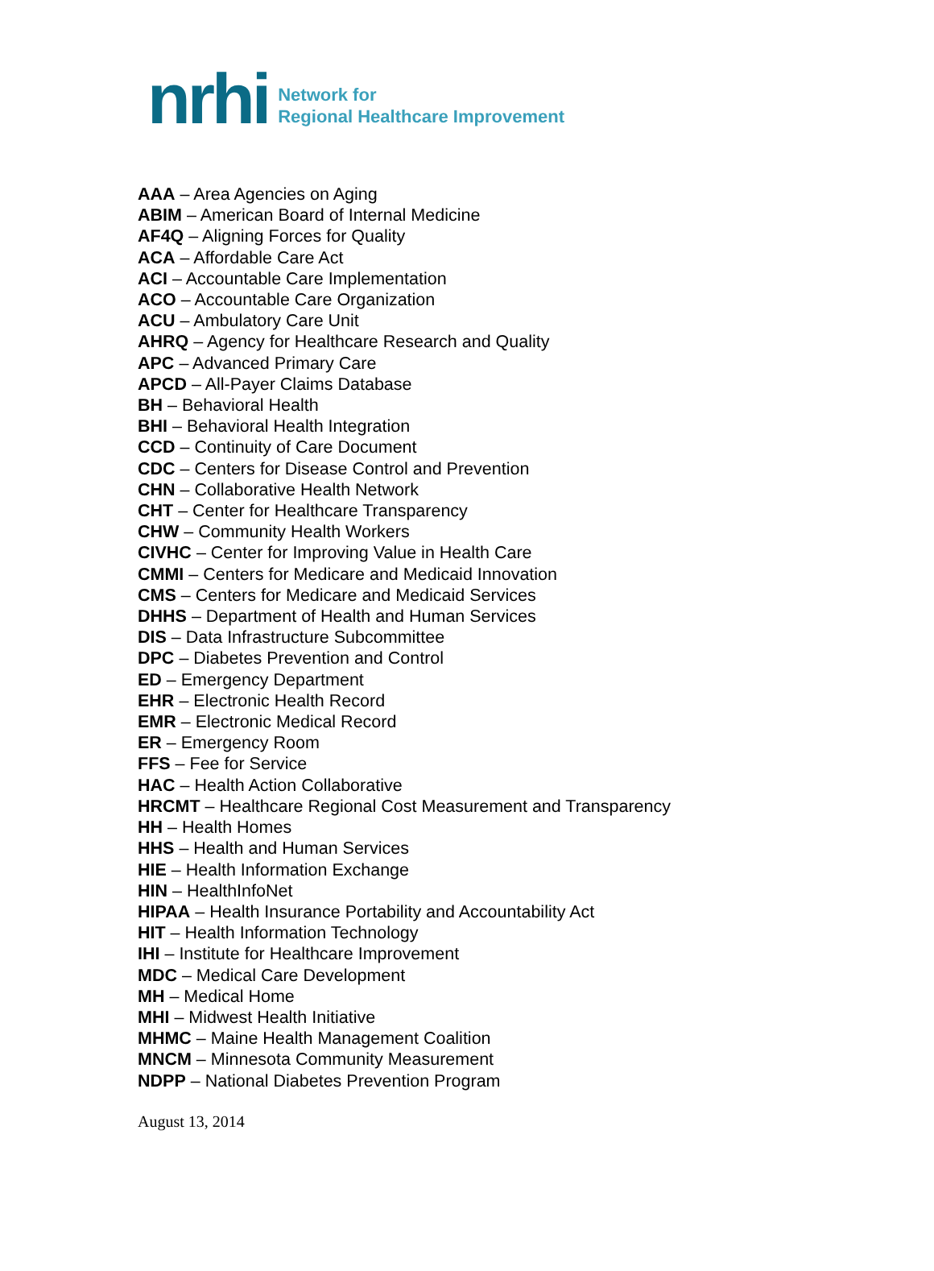nrhi
Network for
Regional Healthcare Improvement
AAA – Area Agencies on Aging
ABIM – American Board of Internal Medicine
AF4Q – Aligning Forces for Quality
ACA – Affordable Care Act
ACI – Accountable Care Implementation
ACO – Accountable Care Organization
ACU – Ambulatory Care Unit
AHRQ – Agency for Healthcare Research and Quality
APC – Advanced Primary Care
APCD – All-Payer Claims Database
BH – Behavioral Health
BHI – Behavioral Health Integration
CCD – Continuity of Care Document
CDC – Centers for Disease Control and Prevention
CHN – Collaborative Health Network
CHT – Center for Healthcare Transparency
CHW – Community Health Workers
CIVHC – Center for Improving Value in Health Care
CMMI – Centers for Medicare and Medicaid Innovation
CMS – Centers for Medicare and Medicaid Services
DHHS – Department of Health and Human Services
DIS – Data Infrastructure Subcommittee
DPC – Diabetes Prevention and Control
ED – Emergency Department
EHR – Electronic Health Record
EMR – Electronic Medical Record
ER – Emergency Room
FFS – Fee for Service
HAC – Health Action Collaborative
HRCMT – Healthcare Regional Cost Measurement and Transparency
HH – Health Homes
HHS – Health and Human Services
HIE – Health Information Exchange
HIN – HealthInfoNet
HIPAA – Health Insurance Portability and Accountability Act
HIT – Health Information Technology
IHI – Institute for Healthcare Improvement
MDC – Medical Care Development
MH – Medical Home
MHI – Midwest Health Initiative
MHMC – Maine Health Management Coalition
MNCM – Minnesota Community Measurement
NDPP – National Diabetes Prevention Program
August 13, 2014